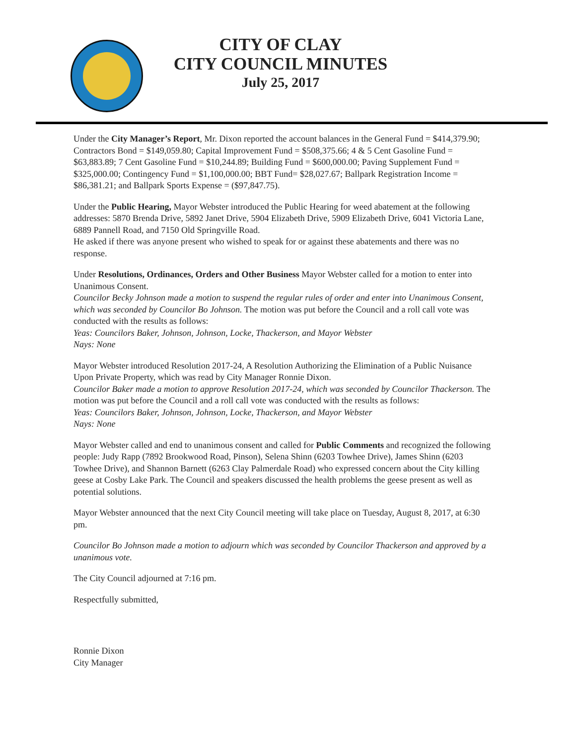CITY OF CLAY
CITY COUNCIL MINUTES
July 25, 2017
Under the City Manager’s Report, Mr. Dixon reported the account balances in the General Fund = $414,379.90; Contractors Bond = $149,059.80; Capital Improvement Fund = $508,375.66; 4 & 5 Cent Gasoline Fund = $63,883.89; 7 Cent Gasoline Fund = $10,244.89; Building Fund = $600,000.00; Paving Supplement Fund = $325,000.00; Contingency Fund = $1,100,000.00; BBT Fund= $28,027.67; Ballpark Registration Income = $86,381.21; and Ballpark Sports Expense = ($97,847.75).
Under the Public Hearing, Mayor Webster introduced the Public Hearing for weed abatement at the following addresses: 5870 Brenda Drive, 5892 Janet Drive, 5904 Elizabeth Drive, 5909 Elizabeth Drive, 6041 Victoria Lane, 6889 Pannell Road, and 7150 Old Springville Road.
He asked if there was anyone present who wished to speak for or against these abatements and there was no response.
Under Resolutions, Ordinances, Orders and Other Business Mayor Webster called for a motion to enter into Unanimous Consent.
Councilor Becky Johnson made a motion to suspend the regular rules of order and enter into Unanimous Consent, which was seconded by Councilor Bo Johnson. The motion was put before the Council and a roll call vote was conducted with the results as follows:
Yeas: Councilors Baker, Johnson, Johnson, Locke, Thackerson, and Mayor Webster
Nays: None
Mayor Webster introduced Resolution 2017-24, A Resolution Authorizing the Elimination of a Public Nuisance Upon Private Property, which was read by City Manager Ronnie Dixon.
Councilor Baker made a motion to approve Resolution 2017-24, which was seconded by Councilor Thackerson. The motion was put before the Council and a roll call vote was conducted with the results as follows:
Yeas: Councilors Baker, Johnson, Johnson, Locke, Thackerson, and Mayor Webster
Nays: None
Mayor Webster called and end to unanimous consent and called for Public Comments and recognized the following people: Judy Rapp (7892 Brookwood Road, Pinson), Selena Shinn (6203 Towhee Drive), James Shinn (6203 Towhee Drive), and Shannon Barnett (6263 Clay Palmerdale Road) who expressed concern about the City killing geese at Cosby Lake Park. The Council and speakers discussed the health problems the geese present as well as potential solutions.
Mayor Webster announced that the next City Council meeting will take place on Tuesday, August 8, 2017, at 6:30 pm.
Councilor Bo Johnson made a motion to adjourn which was seconded by Councilor Thackerson and approved by a unanimous vote.
The City Council adjourned at 7:16 pm.
Respectfully submitted,
Ronnie Dixon
City Manager